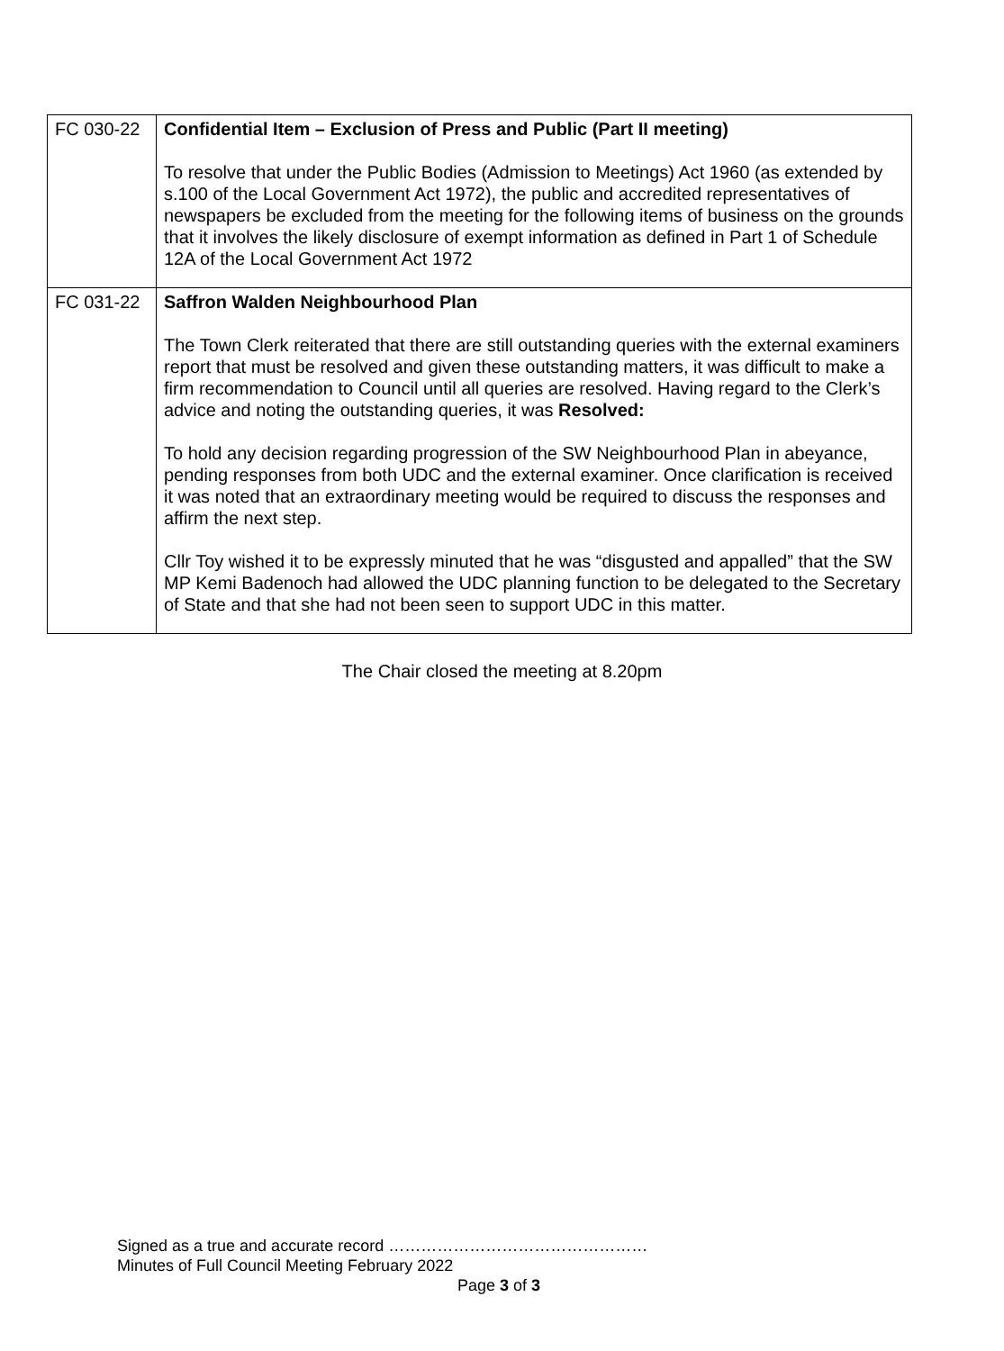| FC 030-22 | Confidential Item – Exclusion of Press and Public (Part II meeting) To resolve that under the Public Bodies (Admission to Meetings) Act 1960 (as extended by s.100 of the Local Government Act 1972), the public and accredited representatives of newspapers be excluded from the meeting for the following items of business on the grounds that it involves the likely disclosure of exempt information as defined in Part 1 of Schedule 12A of the Local Government Act 1972 |
| FC 031-22 | Saffron Walden Neighbourhood Plan The Town Clerk reiterated that there are still outstanding queries with the external examiners report that must be resolved and given these outstanding matters, it was difficult to make a firm recommendation to Council until all queries are resolved. Having regard to the Clerk’s advice and noting the outstanding queries, it was Resolved: To hold any decision regarding progression of the SW Neighbourhood Plan in abeyance, pending responses from both UDC and the external examiner. Once clarification is received it was noted that an extraordinary meeting would be required to discuss the responses and affirm the next step. Cllr Toy wished it to be expressly minuted that he was “disgusted and appalled” that the SW MP Kemi Badenoch had allowed the UDC planning function to be delegated to the Secretary of State and that she had not been seen to support UDC in this matter. |
The Chair closed the meeting at 8.20pm
Signed as a true and accurate record …………………………………………
Minutes of Full Council Meeting February 2022
Page 3 of 3